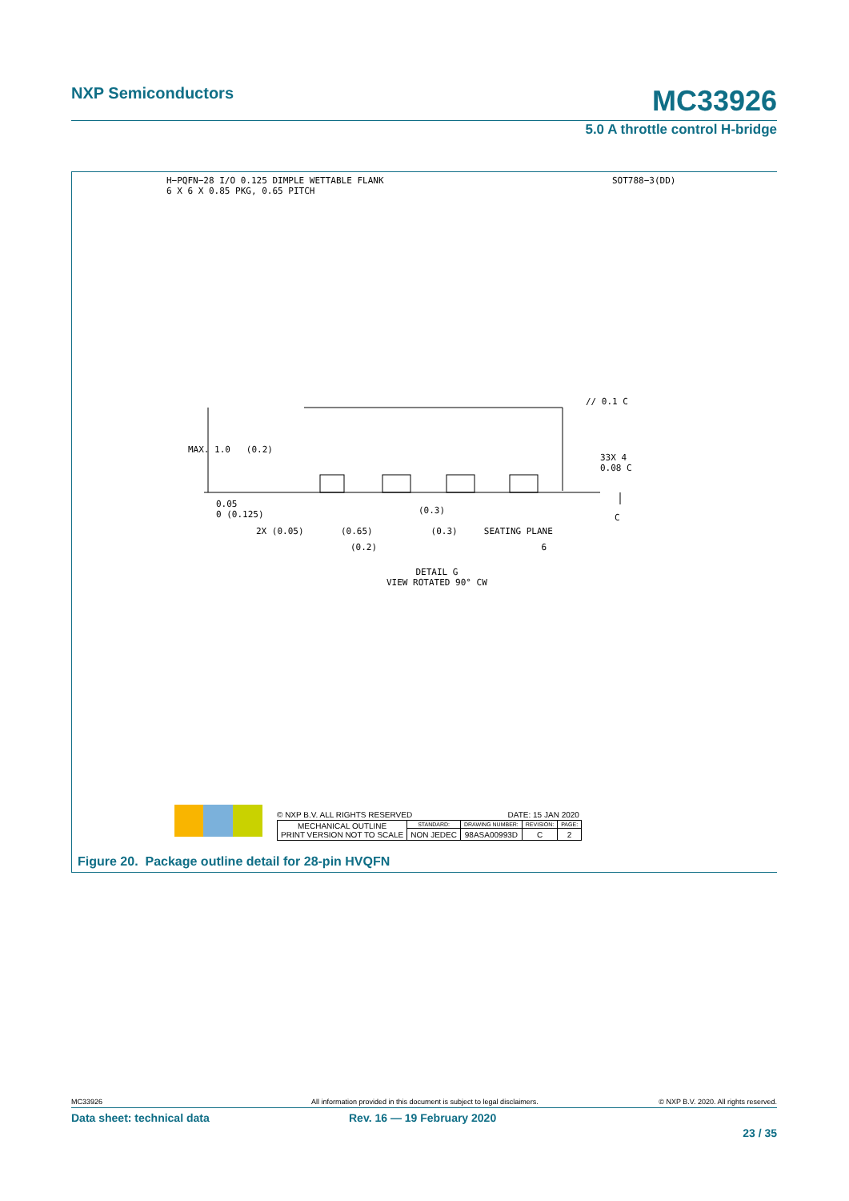NXP Semiconductors MC33926
5.0 A throttle control H-bridge
H−PQFN−28 I/O 0.125 DIMPLE WETTABLE FLANK
6 X 6 X 0.85 PKG, 0.65 PITCH
SOT788−3(DD)
MAX. 1.0 (0.2)
0.05
0 (0.125)
(0.3)
2X (0.05) (0.65) (0.3) SEATING PLANE
(0.2) 6
// 0.1 C
33X 4
0.08 C
C
DETAIL G
VIEW ROTATED 90° CW
© NXP B.V. ALL RIGHTS RESERVED DATE: 15 JAN 2020
| MECHANICAL OUTLINE PRINT VERSION NOT TO SCALE | STANDARD: | DRAWING NUMBER: | REVISION: | PAGE: |
| | NON JEDEC | 98ASA00993D | C | 2 |
Figure 20. Package outline detail for 28-pin HVQFN
MC33926 All information provided in this document is subject to legal disclaimers. © NXP B.V. 2020. All rights reserved.
Data sheet: technical data Rev. 16 — 19 February 2020
23 / 35